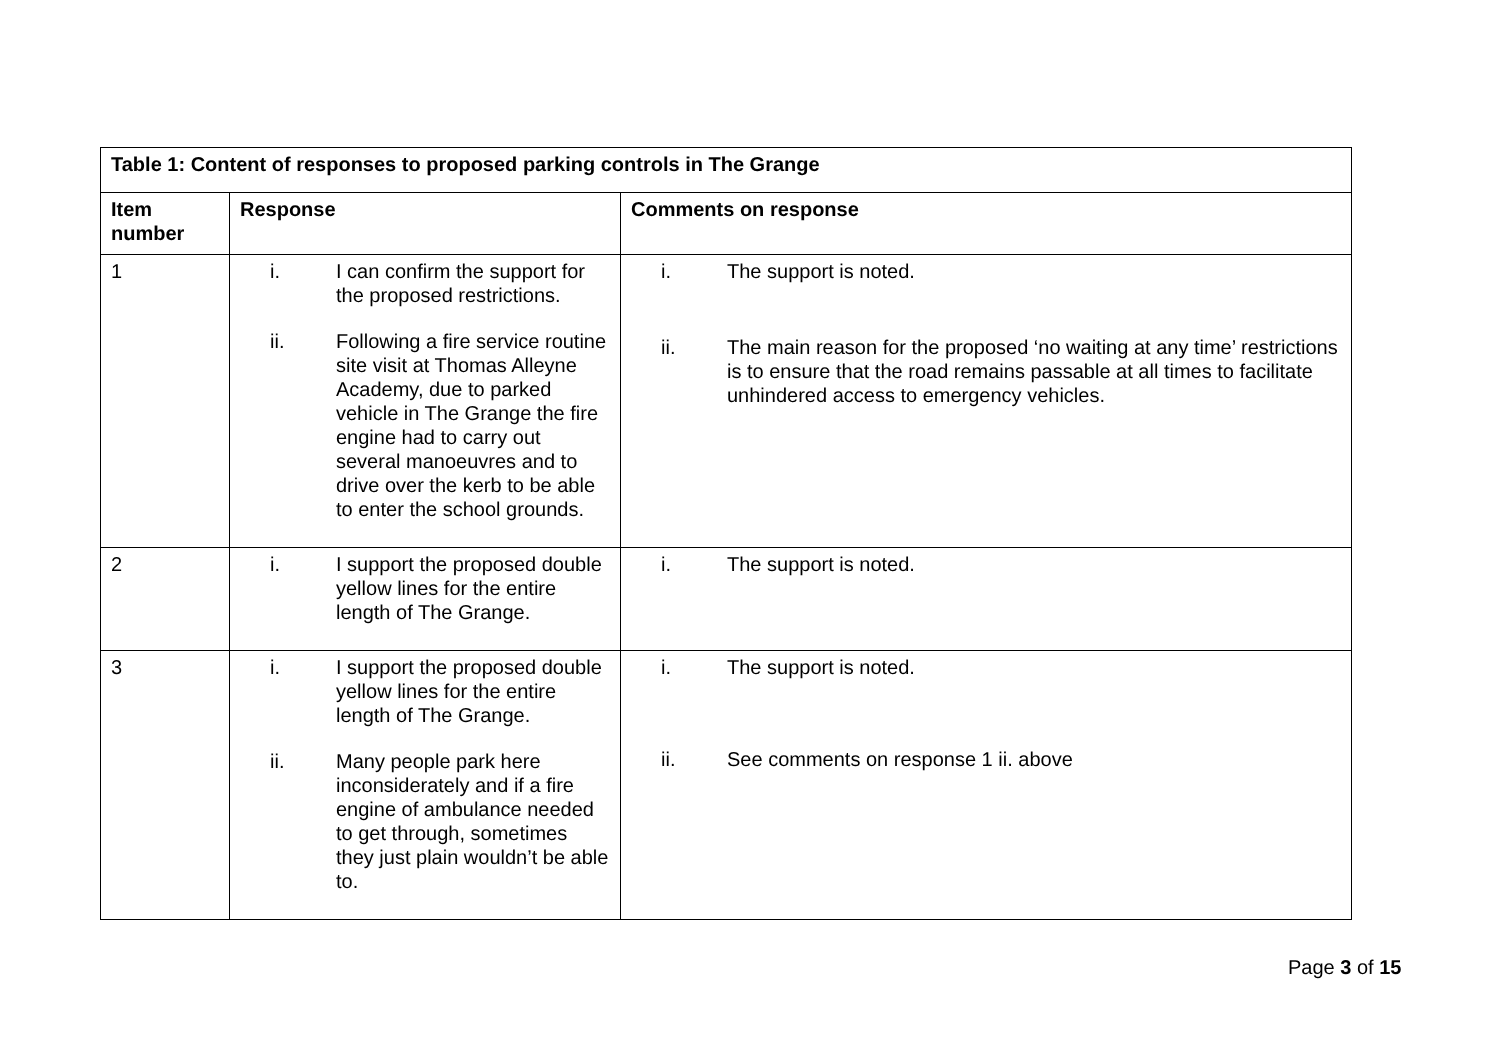| Table 1: Content of responses to proposed parking controls in The Grange | | |
| --- | --- | --- |
| Item number | Response | Comments on response |
| 1 | i. I can confirm the support for the proposed restrictions. ii. Following a fire service routine site visit at Thomas Alleyne Academy, due to parked vehicle in The Grange the fire engine had to carry out several manoeuvres and to drive over the kerb to be able to enter the school grounds. | i. The support is noted. ii. The main reason for the proposed ‘no waiting at any time’ restrictions is to ensure that the road remains passable at all times to facilitate unhindered access to emergency vehicles. |
| 2 | i. I support the proposed double yellow lines for the entire length of The Grange. | i. The support is noted. |
| 3 | i. I support the proposed double yellow lines for the entire length of The Grange. ii. Many people park here inconsiderately and if a fire engine of ambulance needed to get through, sometimes they just plain wouldn’t be able to. | i. The support is noted. ii. See comments on response 1 ii. above |
Page 3 of 15